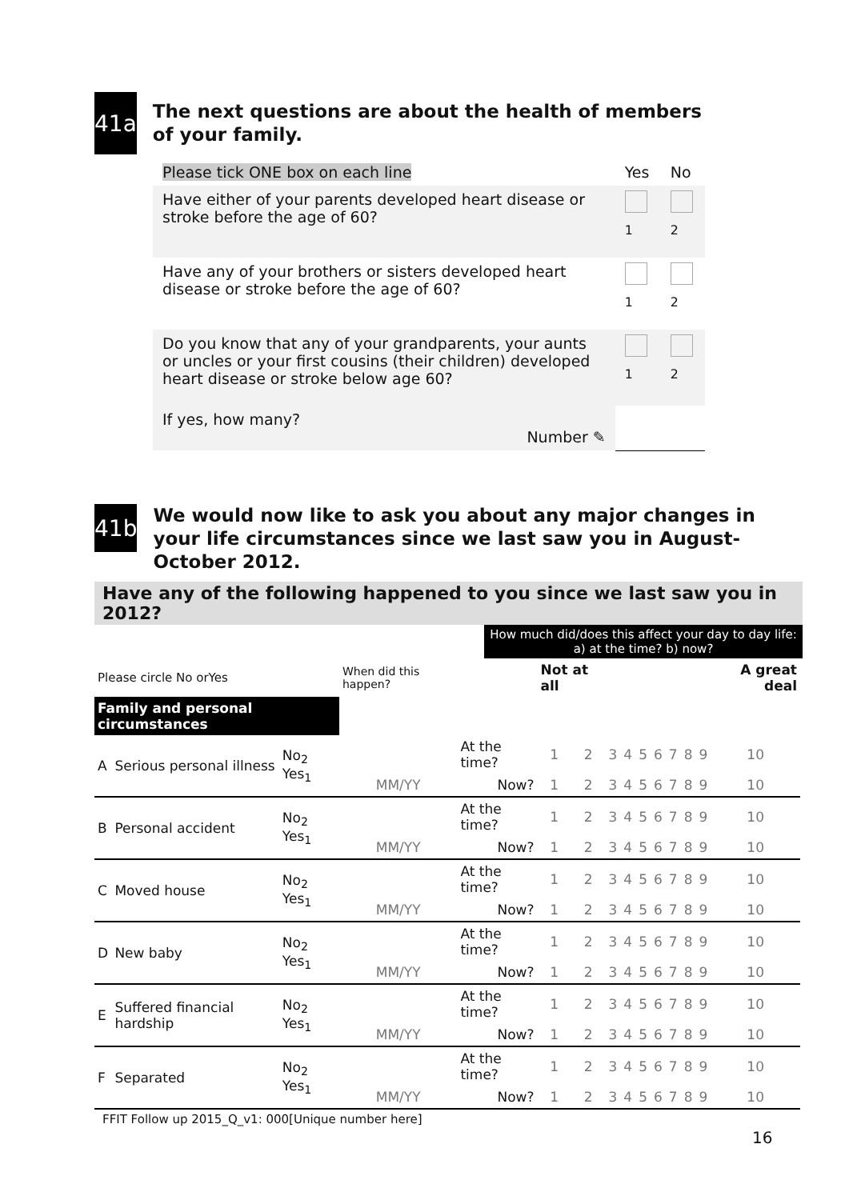41a
The next questions are about the health of members of your family.
| Please tick ONE box on each line | Yes | No |
| Have either of your parents developed heart disease or stroke before the age of 60? | <sub>1</sub> | <sub>2</sub> |
| Have any of your brothers or sisters developed heart disease or stroke before the age of 60? | <sub>1</sub> | <sub>2</sub> |
| Do you know that any of your grandparents, your aunts or uncles or your first cousins (their children) developed heart disease or stroke below age 60? | <sub>1</sub> | <sub>2</sub> |
| If yes, how many? Number ✎ | | |
41b
We would now like to ask you about any major changes in your life circumstances since we last saw you in August-October 2012.
Have any of the following happened to you since we last saw you in 2012?
How much did/does this affect your day to day life: a) at the time? b) now?
| Please circle No orYes | | | When did this happen? | | Not at all | | | | | | | | | A great deal |
| Family and personal circumstances | | | | | | | | | | | | | | |
| A | Serious personal illness | No<sub>2</sub> Yes<sub>1</sub> | MM/YY | At the time? | 1 | 2 | 3 | 4 | 5 | 6 | 7 | 8 | 9 | 10 |
| | | | | Now? | 1 | 2 | 3 | 4 | 5 | 6 | 7 | 8 | 9 | 10 |
| B | Personal accident | No<sub>2</sub> Yes<sub>1</sub> | MM/YY | At the time? | 1 | 2 | 3 | 4 | 5 | 6 | 7 | 8 | 9 | 10 |
| | | | | Now? | 1 | 2 | 3 | 4 | 5 | 6 | 7 | 8 | 9 | 10 |
| C | Moved house | No<sub>2</sub> Yes<sub>1</sub> | MM/YY | At the time? | 1 | 2 | 3 | 4 | 5 | 6 | 7 | 8 | 9 | 10 |
| | | | | Now? | 1 | 2 | 3 | 4 | 5 | 6 | 7 | 8 | 9 | 10 |
| D | New baby | No<sub>2</sub> Yes<sub>1</sub> | MM/YY | At the time? | 1 | 2 | 3 | 4 | 5 | 6 | 7 | 8 | 9 | 10 |
| | | | | Now? | 1 | 2 | 3 | 4 | 5 | 6 | 7 | 8 | 9 | 10 |
| E | Suffered financial hardship | No<sub>2</sub> Yes<sub>1</sub> | MM/YY | At the time? | 1 | 2 | 3 | 4 | 5 | 6 | 7 | 8 | 9 | 10 |
| | | | | Now? | 1 | 2 | 3 | 4 | 5 | 6 | 7 | 8 | 9 | 10 |
| F | Separated | No<sub>2</sub> Yes<sub>1</sub> | MM/YY | At the time? | 1 | 2 | 3 | 4 | 5 | 6 | 7 | 8 | 9 | 10 |
| | | | | Now? | 1 | 2 | 3 | 4 | 5 | 6 | 7 | 8 | 9 | 10 |
FFIT Follow up 2015_Q_v1: 000[Unique number here]
16